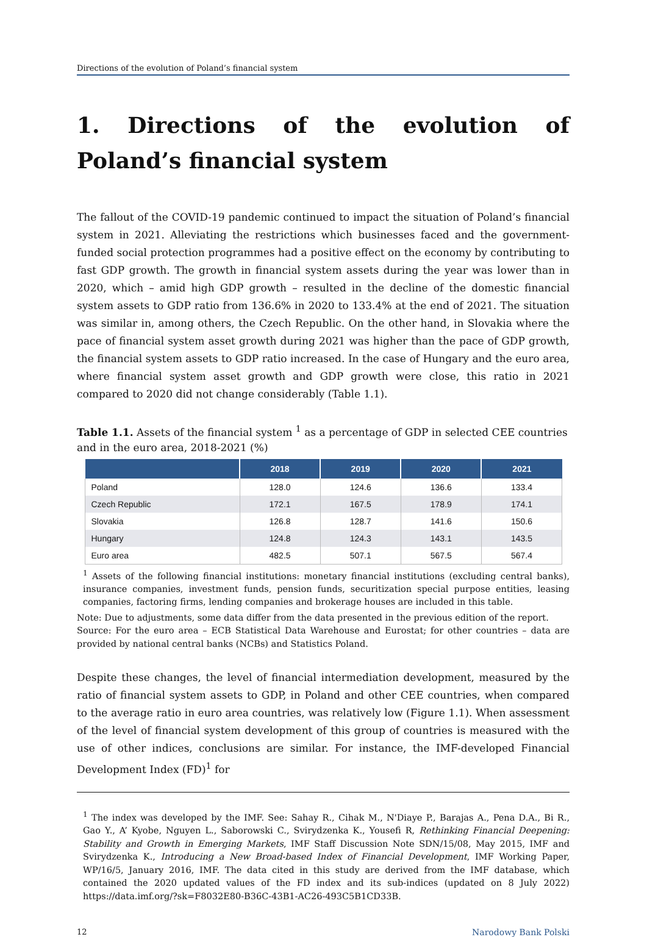Directions of the evolution of Poland’s financial system
1. Directions of the evolution of Poland’s financial system
The fallout of the COVID-19 pandemic continued to impact the situation of Poland’s financial system in 2021. Alleviating the restrictions which businesses faced and the government-funded social protection programmes had a positive effect on the economy by contributing to fast GDP growth. The growth in financial system assets during the year was lower than in 2020, which – amid high GDP growth – resulted in the decline of the domestic financial system assets to GDP ratio from 136.6% in 2020 to 133.4% at the end of 2021. The situation was similar in, among others, the Czech Republic. On the other hand, in Slovakia where the pace of financial system asset growth during 2021 was higher than the pace of GDP growth, the financial system assets to GDP ratio increased. In the case of Hungary and the euro area, where financial system asset growth and GDP growth were close, this ratio in 2021 compared to 2020 did not change considerably (Table 1.1).
Table 1.1. Assets of the financial system <sup>1</sup> as a percentage of GDP in selected CEE countries and in the euro area, 2018-2021 (%)
| | 2018 | 2019 | 2020 | 2021 |
| --- | --- | --- | --- | --- |
| Poland | 128.0 | 124.6 | 136.6 | 133.4 |
| Czech Republic | 172.1 | 167.5 | 178.9 | 174.1 |
| Slovakia | 126.8 | 128.7 | 141.6 | 150.6 |
| Hungary | 124.8 | 124.3 | 143.1 | 143.5 |
| Euro area | 482.5 | 507.1 | 567.5 | 567.4 |
<sup>1</sup> Assets of the following financial institutions: monetary financial institutions (excluding central banks), insurance companies, investment funds, pension funds, securitization special purpose entities, leasing companies, factoring firms, lending companies and brokerage houses are included in this table.
Note: Due to adjustments, some data differ from the data presented in the previous edition of the report.
Source: For the euro area – ECB Statistical Data Warehouse and Eurostat; for other countries – data are provided by national central banks (NCBs) and Statistics Poland.
Despite these changes, the level of financial intermediation development, measured by the ratio of financial system assets to GDP, in Poland and other CEE countries, when compared to the average ratio in euro area countries, was relatively low (Figure 1.1). When assessment of the level of financial system development of this group of countries is measured with the use of other indices, conclusions are similar. For instance, the IMF-developed Financial Development Index (FD)<sup>1</sup> for
<sup>1</sup> The index was developed by the IMF. See: Sahay R., Cihak M., N'Diaye P., Barajas A., Pena D.A., Bi R., Gao Y., A’ Kyobe, Nguyen L., Saborowski C., Svirydzenka K., Yousefi R, Rethinking Financial Deepening: Stability and Growth in Emerging Markets, IMF Staff Discussion Note SDN/15/08, May 2015, IMF and Svirydzenka K., Introducing a New Broad-based Index of Financial Development, IMF Working Paper, WP/16/5, January 2016, IMF. The data cited in this study are derived from the IMF database, which contained the 2020 updated values of the FD index and its sub-indices (updated on 8 July 2022) https://data.imf.org/?sk=F8032E80-B36C-43B1-AC26-493C5B1CD33B.
12 Narodowy Bank Polski